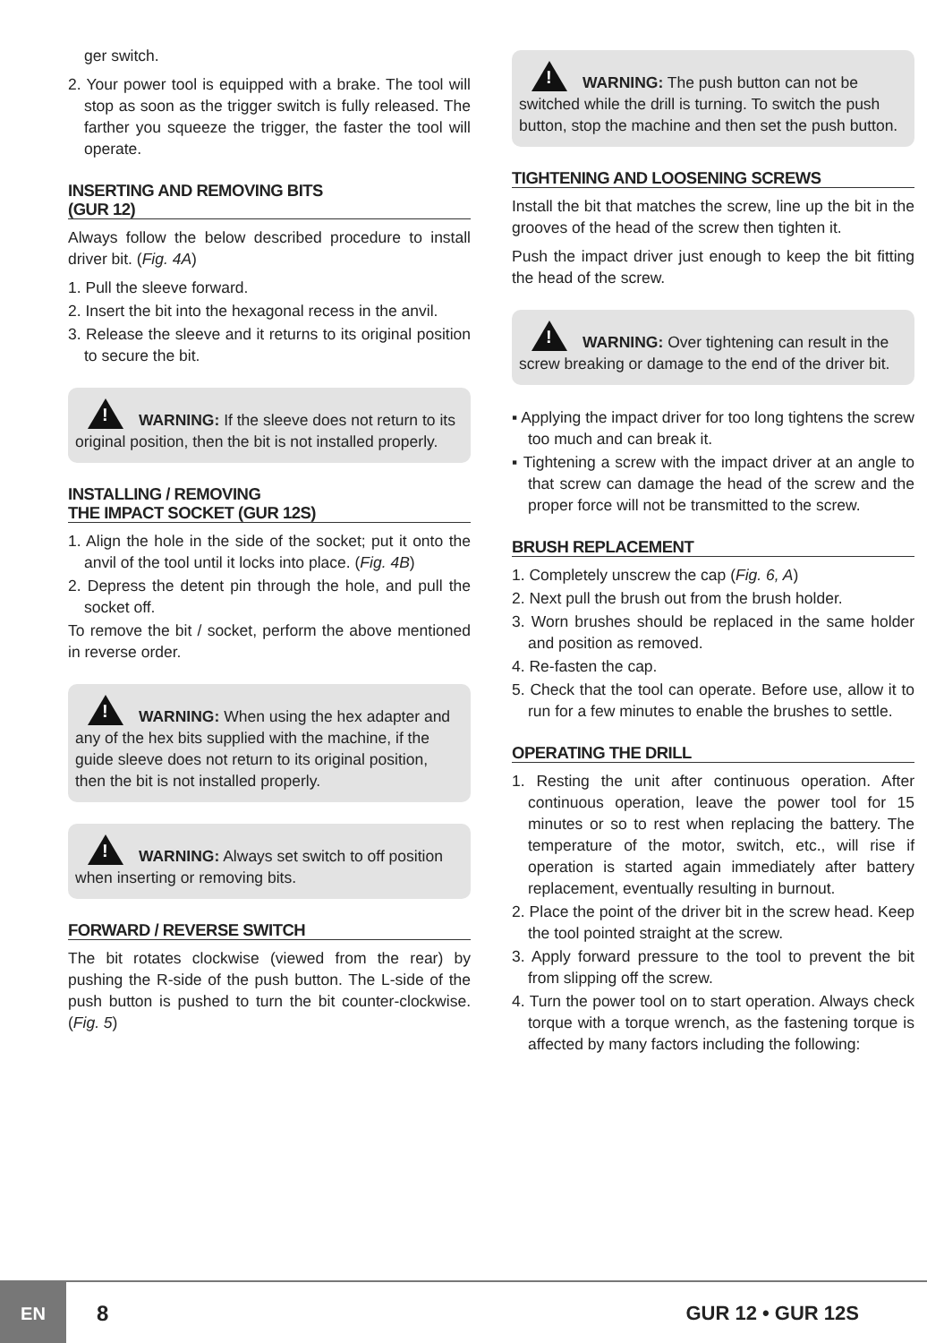ger switch.
2. Your power tool is equipped with a brake. The tool will stop as soon as the trigger switch is fully released. The farther you squeeze the trigger, the faster the tool will operate.
INSERTING AND REMOVING BITS
(GUR 12)
Always follow the below described procedure to install driver bit. (Fig. 4A)
1. Pull the sleeve forward.
2. Insert the bit into the hexagonal recess in the anvil.
3. Release the sleeve and it returns to its original position to secure the bit.
! WARNING: If the sleeve does not return to its original position, then the bit is not installed properly.
INSTALLING / REMOVING
THE IMPACT SOCKET (GUR 12S)
1. Align the hole in the side of the socket; put it onto the anvil of the tool until it locks into place. (Fig. 4B)
2. Depress the detent pin through the hole, and pull the socket off.
To remove the bit / socket, perform the above mentioned in reverse order.
! WARNING: When using the hex adapter and any of the hex bits supplied with the machine, if the guide sleeve does not return to its original position, then the bit is not installed properly.
! WARNING: Always set switch to off position when inserting or removing bits.
FORWARD / REVERSE SWITCH
The bit rotates clockwise (viewed from the rear) by pushing the R-side of the push button. The L-side of the push button is pushed to turn the bit counter-clockwise. (Fig. 5)
! WARNING: The push button can not be switched while the drill is turning. To switch the push button, stop the machine and then set the push button.
TIGHTENING AND LOOSENING SCREWS
Install the bit that matches the screw, line up the bit in the grooves of the head of the screw then tighten it.
Push the impact driver just enough to keep the bit fitting the head of the screw.
! WARNING: Over tightening can result in the screw breaking or damage to the end of the driver bit.
▪ Applying the impact driver for too long tightens the screw too much and can break it.
▪ Tightening a screw with the impact driver at an angle to that screw can damage the head of the screw and the proper force will not be transmitted to the screw.
BRUSH REPLACEMENT
1. Completely unscrew the cap (Fig. 6, A)
2. Next pull the brush out from the brush holder.
3. Worn brushes should be replaced in the same holder and position as removed.
4. Re-fasten the cap.
5. Check that the tool can operate. Before use, allow it to run for a few minutes to enable the brushes to settle.
OPERATING THE DRILL
1. Resting the unit after continuous operation. After continuous operation, leave the power tool for 15 minutes or so to rest when replacing the battery. The temperature of the motor, switch, etc., will rise if operation is started again immediately after battery replacement, eventually resulting in burnout.
2. Place the point of the driver bit in the screw head. Keep the tool pointed straight at the screw.
3. Apply forward pressure to the tool to prevent the bit from slipping off the screw.
4. Turn the power tool on to start operation. Always check torque with a torque wrench, as the fastening torque is affected by many factors including the following:
EN
8 GUR 12 • GUR 12S